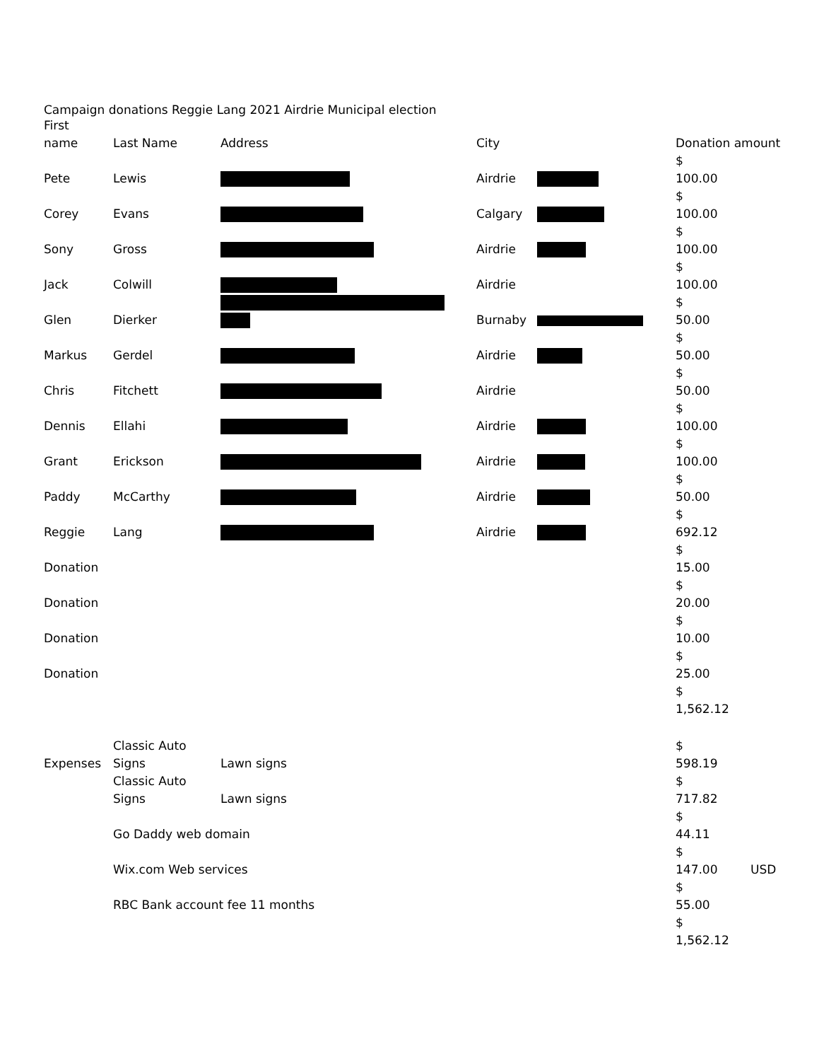Campaign donations Reggie Lang 2021 Airdrie Municipal election
| First name | Last Name | Address | City | | Donation amount | |
| --- | --- | --- | --- | --- | --- | --- |
| Pete | Lewis | | Airdrie | | $ 100.00 | |
| Corey | Evans | | Calgary | | $ 100.00 | |
| Sony | Gross | | Airdrie | | $ 100.00 | |
| Jack | Colwill | | Airdrie | | $ 100.00 | |
| Glen | Dierker | | Burnaby | | $ 50.00 | |
| Markus | Gerdel | | Airdrie | | $ 50.00 | |
| Chris | Fitchett | | Airdrie | | $ 50.00 | |
| Dennis | Ellahi | | Airdrie | | $ 100.00 | |
| Grant | Erickson | | Airdrie | | $ 100.00 | |
| Paddy | McCarthy | | Airdrie | | $ 50.00 | |
| Reggie | Lang | | Airdrie | | $ 692.12 | |
| Donation | | | | | $ 15.00 | |
| Donation | | | | | $ 20.00 | |
| Donation | | | | | $ 10.00 | |
| Donation | | | | | $ 25.00 | |
| | | | | | $ 1,562.12 | |
| Expenses | Classic Auto Signs | Lawn signs | | | $ 598.19 | |
| | Classic Auto Signs | Lawn signs | | | $ 717.82 | |
| | Go Daddy web domain | | | | $ 44.11 | |
| | Wix.com Web services | | | | $ 147.00 | USD |
| | RBC Bank account fee 11 months | | | | $ 55.00 | |
| | | | | | $ 1,562.12 | |